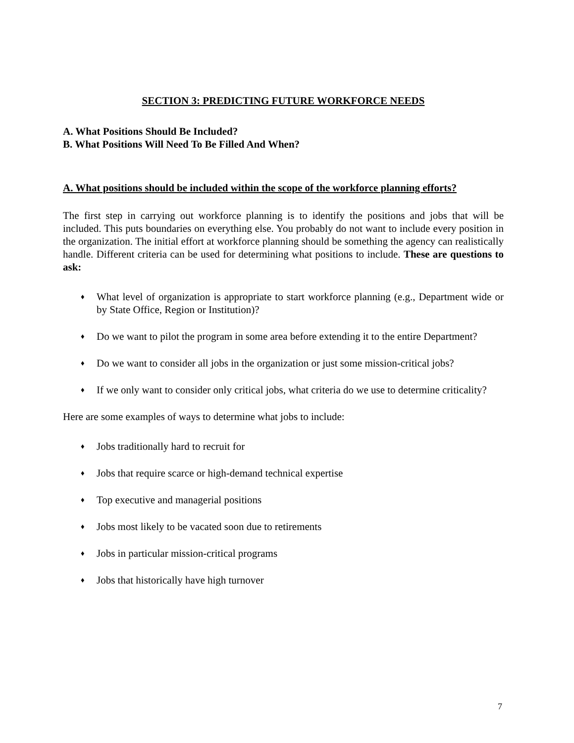SECTION 3: PREDICTING FUTURE WORKFORCE NEEDS
A. What Positions Should Be Included?
B. What Positions Will Need To Be Filled And When?
A. What positions should be included within the scope of the workforce planning efforts?
The first step in carrying out workforce planning is to identify the positions and jobs that will be included. This puts boundaries on everything else. You probably do not want to include every position in the organization. The initial effort at workforce planning should be something the agency can realistically handle. Different criteria can be used for determining what positions to include. These are questions to ask:
♦ What level of organization is appropriate to start workforce planning (e.g., Department wide or by State Office, Region or Institution)?
♦ Do we want to pilot the program in some area before extending it to the entire Department?
♦ Do we want to consider all jobs in the organization or just some mission-critical jobs?
♦ If we only want to consider only critical jobs, what criteria do we use to determine criticality?
Here are some examples of ways to determine what jobs to include:
♦ Jobs traditionally hard to recruit for
♦ Jobs that require scarce or high-demand technical expertise
♦ Top executive and managerial positions
♦ Jobs most likely to be vacated soon due to retirements
♦ Jobs in particular mission-critical programs
♦ Jobs that historically have high turnover
7